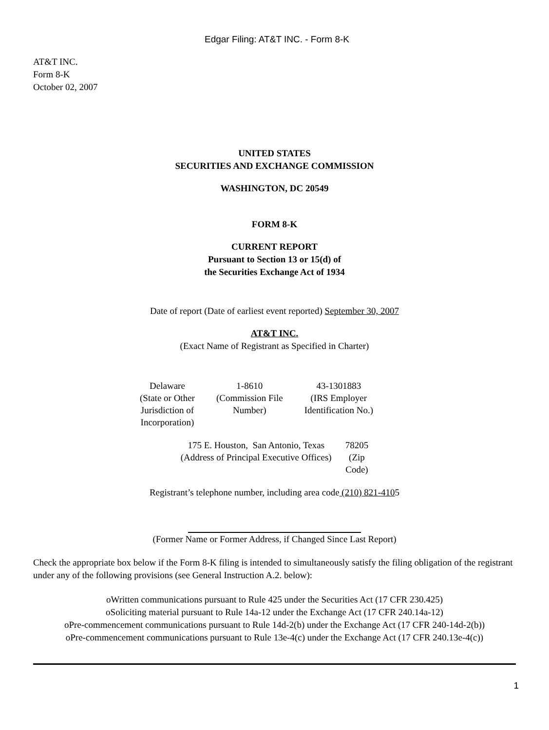Edgar Filing: AT&T INC. - Form 8-K
AT&T INC.
Form 8-K
October 02, 2007
UNITED STATES
SECURITIES AND EXCHANGE COMMISSION
WASHINGTON, DC 20549
FORM 8-K
CURRENT REPORT
Pursuant to Section 13 or 15(d) of
the Securities Exchange Act of 1934
Date of report (Date of earliest event reported) September 30, 2007
AT&T INC.
(Exact Name of Registrant as Specified in Charter)
| Delaware (State or Other Jurisdiction of Incorporation) | 1-8610 (Commission File Number) | 43-1301883 (IRS Employer Identification No.) |
| 175 E. Houston, San Antonio, Texas (Address of Principal Executive Offices) | 78205 (Zip Code) |
Registrant’s telephone number, including area code (210) 821-4105
(Former Name or Former Address, if Changed Since Last Report)
Check the appropriate box below if the Form 8-K filing is intended to simultaneously satisfy the filing obligation of the registrant under any of the following provisions (see General Instruction A.2. below):
oWritten communications pursuant to Rule 425 under the Securities Act (17 CFR 230.425)
oSoliciting material pursuant to Rule 14a-12 under the Exchange Act (17 CFR 240.14a-12)
oPre-commencement communications pursuant to Rule 14d-2(b) under the Exchange Act (17 CFR 240-14d-2(b))
oPre-commencement communications pursuant to Rule 13e-4(c) under the Exchange Act (17 CFR 240.13e-4(c))
1